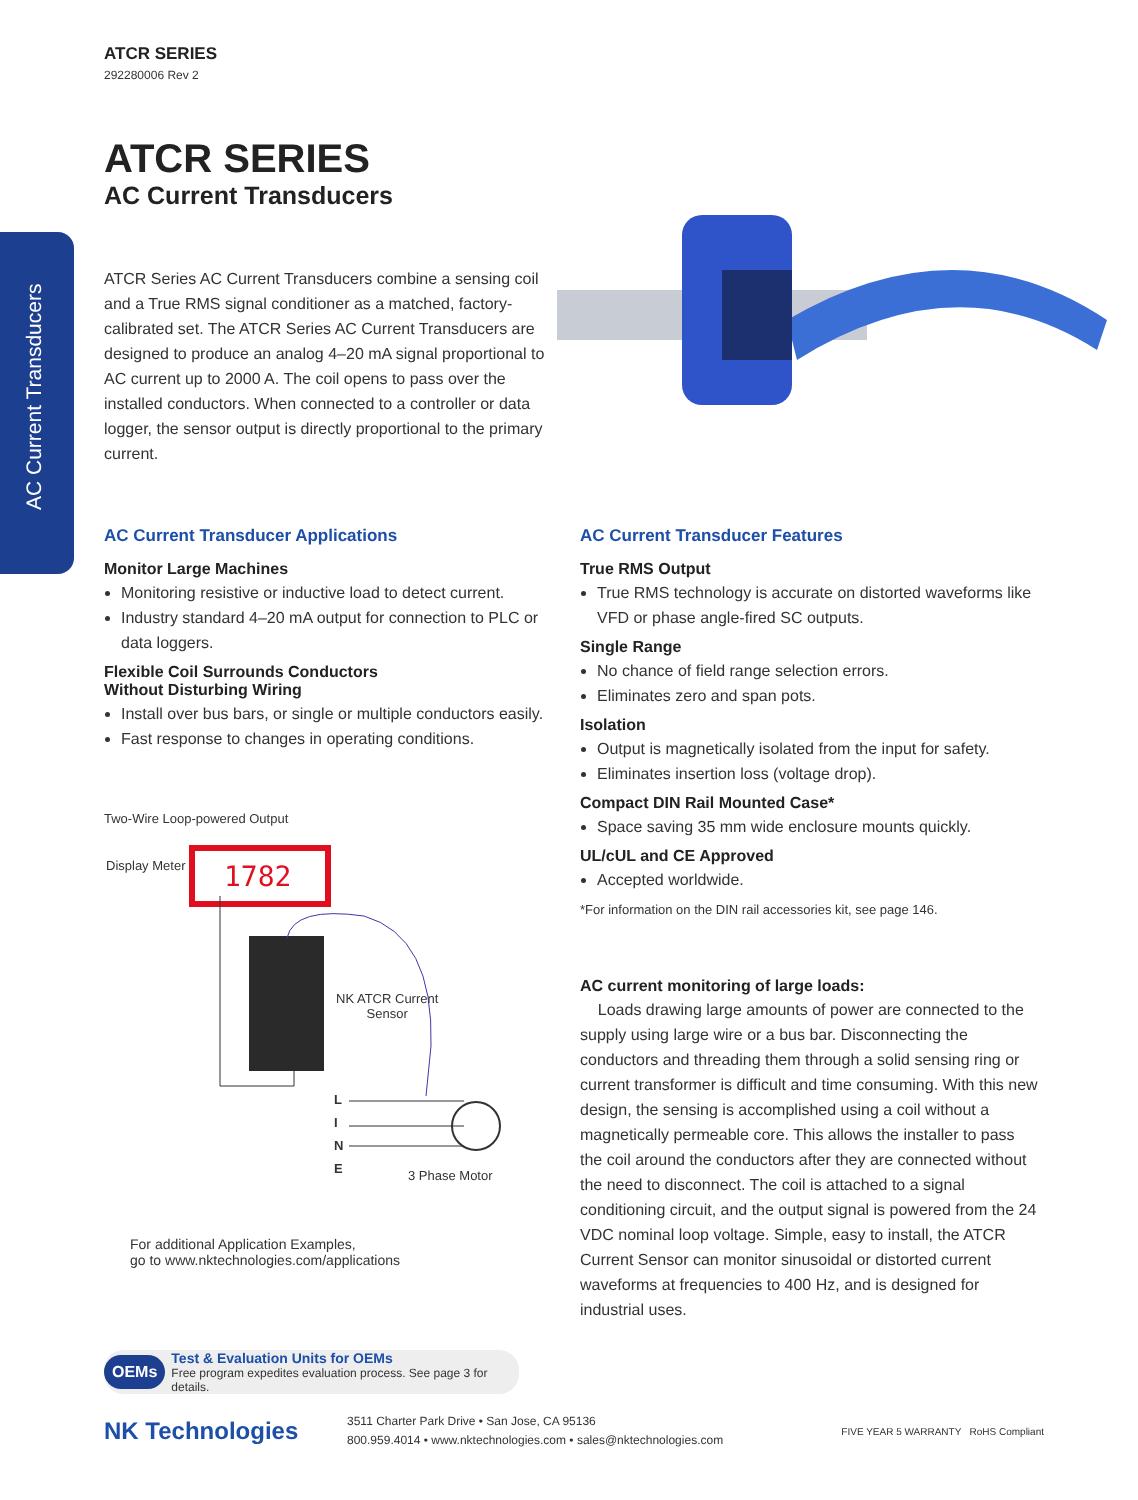AC Current Transducers
ATCR SERIES
292280006 Rev 2
ATCR SERIES
AC Current Transducers
ATCR Series AC Current Transducers combine a sensing coil and a True RMS signal conditioner as a matched, factory-calibrated set. The ATCR Series AC Current Transducers are designed to produce an analog 4–20 mA signal proportional to AC current up to 2000 A. The coil opens to pass over the installed conductors. When connected to a controller or data logger, the sensor output is directly proportional to the primary current.
AC Current Transducer Applications
Monitor Large Machines
Monitoring resistive or inductive load to detect current.
Industry standard 4–20 mA output for connection to PLC or data loggers.
Flexible Coil Surrounds Conductors
Without Disturbing Wiring
Install over bus bars, or single or multiple conductors easily.
Fast response to changes in operating conditions.
Two-Wire Loop-powered Output
1782
Display Meter
NK ATCR Current
Sensor
L
I
N
E
3 Phase Motor
For additional Application Examples,
go to www.nktechnologies.com/applications
AC Current Transducer Features
True RMS Output
True RMS technology is accurate on distorted waveforms like VFD or phase angle-fired SC outputs.
Single Range
No chance of field range selection errors.
Eliminates zero and span pots.
Isolation
Output is magnetically isolated from the input for safety.
Eliminates insertion loss (voltage drop).
Compact DIN Rail Mounted Case*
Space saving 35 mm wide enclosure mounts quickly.
UL/cUL and CE Approved
Accepted worldwide.
*For information on the DIN rail accessories kit, see page 146.
AC current monitoring of large loads:
Loads drawing large amounts of power are connected to the supply using large wire or a bus bar. Disconnecting the conductors and threading them through a solid sensing ring or current transformer is difficult and time consuming. With this new design, the sensing is accomplished using a coil without a magnetically permeable core. This allows the installer to pass the coil around the conductors after they are connected without the need to disconnect. The coil is attached to a signal conditioning circuit, and the output signal is powered from the 24 VDC nominal loop voltage. Simple, easy to install, the ATCR Current Sensor can monitor sinusoidal or distorted current waveforms at frequencies to 400 Hz, and is designed for industrial uses.
OEMs Test & Evaluation Units for OEMs
Free program expedites evaluation process. See page 3 for details.
NK Technologies 3511 Charter Park Drive • San Jose, CA 95136
800.959.4014 • www.nktechnologies.com • sales@nktechnologies.com FIVE YEAR 5 WARRANTY RoHS Compliant